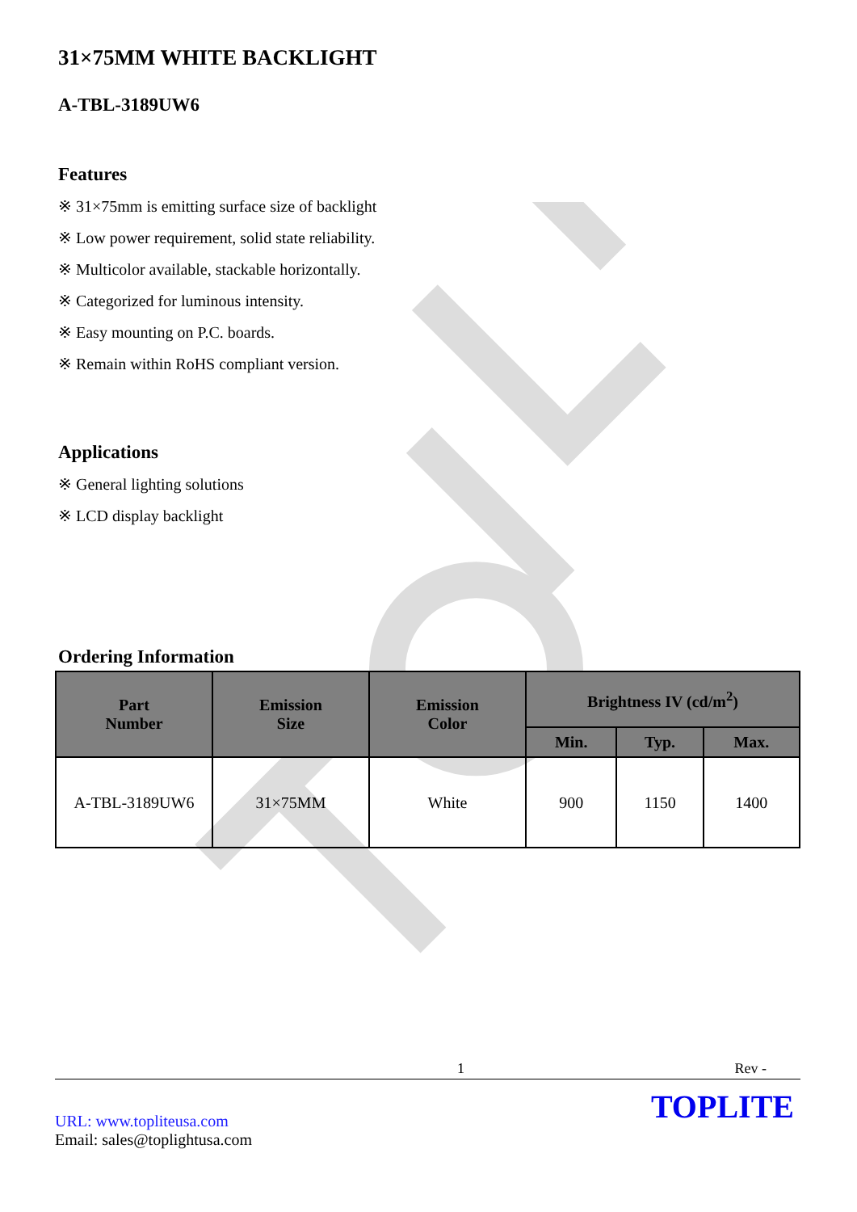31×75MM WHITE BACKLIGHT
A-TBL-3189UW6
Features
※ 31×75mm is emitting surface size of backlight
※ Low power requirement, solid state reliability.
※ Multicolor available, stackable horizontally.
※ Categorized for luminous intensity.
※ Easy mounting on P.C. boards.
※ Remain within RoHS compliant version.
Applications
※ General lighting solutions
※ LCD display backlight
Ordering Information
| Part Number | Emission Size | Emission Color | Brightness IV (cd/m<sup>2</sup>) | | |
| --- | --- | --- | --- | --- | --- |
| | | | Min. | Typ. | Max. |
| A-TBL-3189UW6 | 31×75MM | White | 900 | 1150 | 1400 |
1 Rev -
URL: www.topliteusa.com
Email: sales@toplightusa.com
TOPLITE